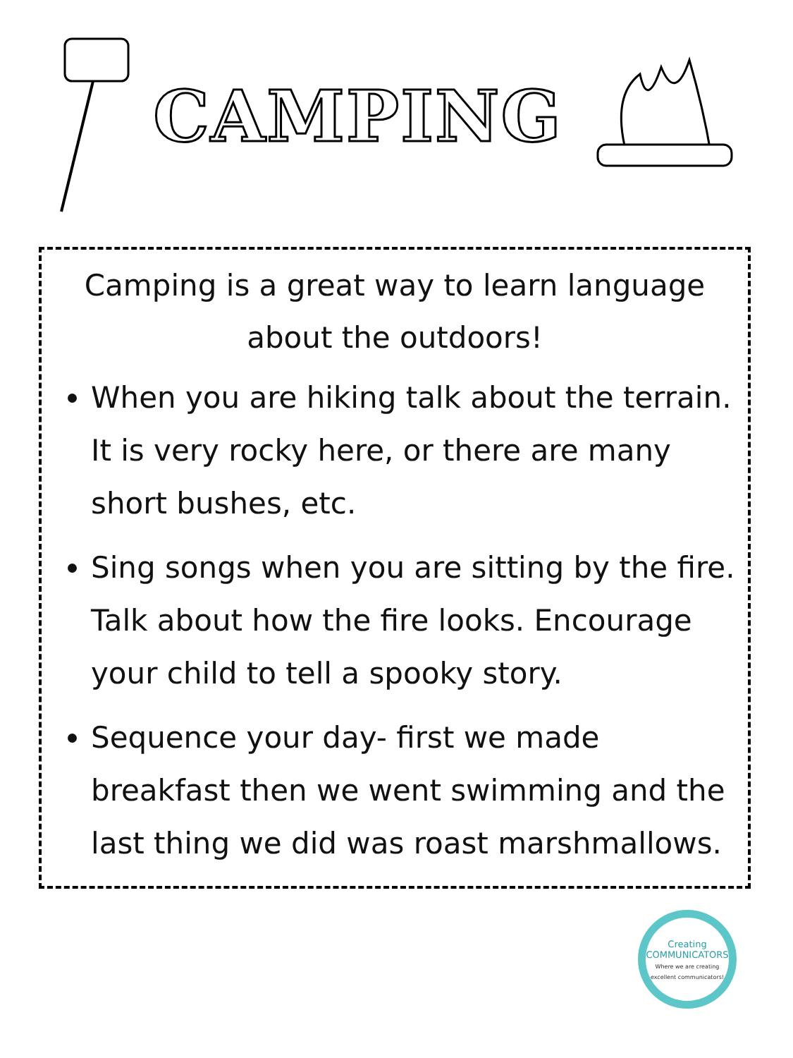CAMPING
Camping is a great way to learn language about the outdoors!
When you are hiking talk about the terrain. It is very rocky here, or there are many short bushes, etc.
Sing songs when you are sitting by the fire. Talk about how the fire looks. Encourage your child to tell a spooky story.
Sequence your day- first we made breakfast then we went swimming and the last thing we did was roast marshmallows.
Creating
COMMUNICATORS
Where we are creating excellent communicators!